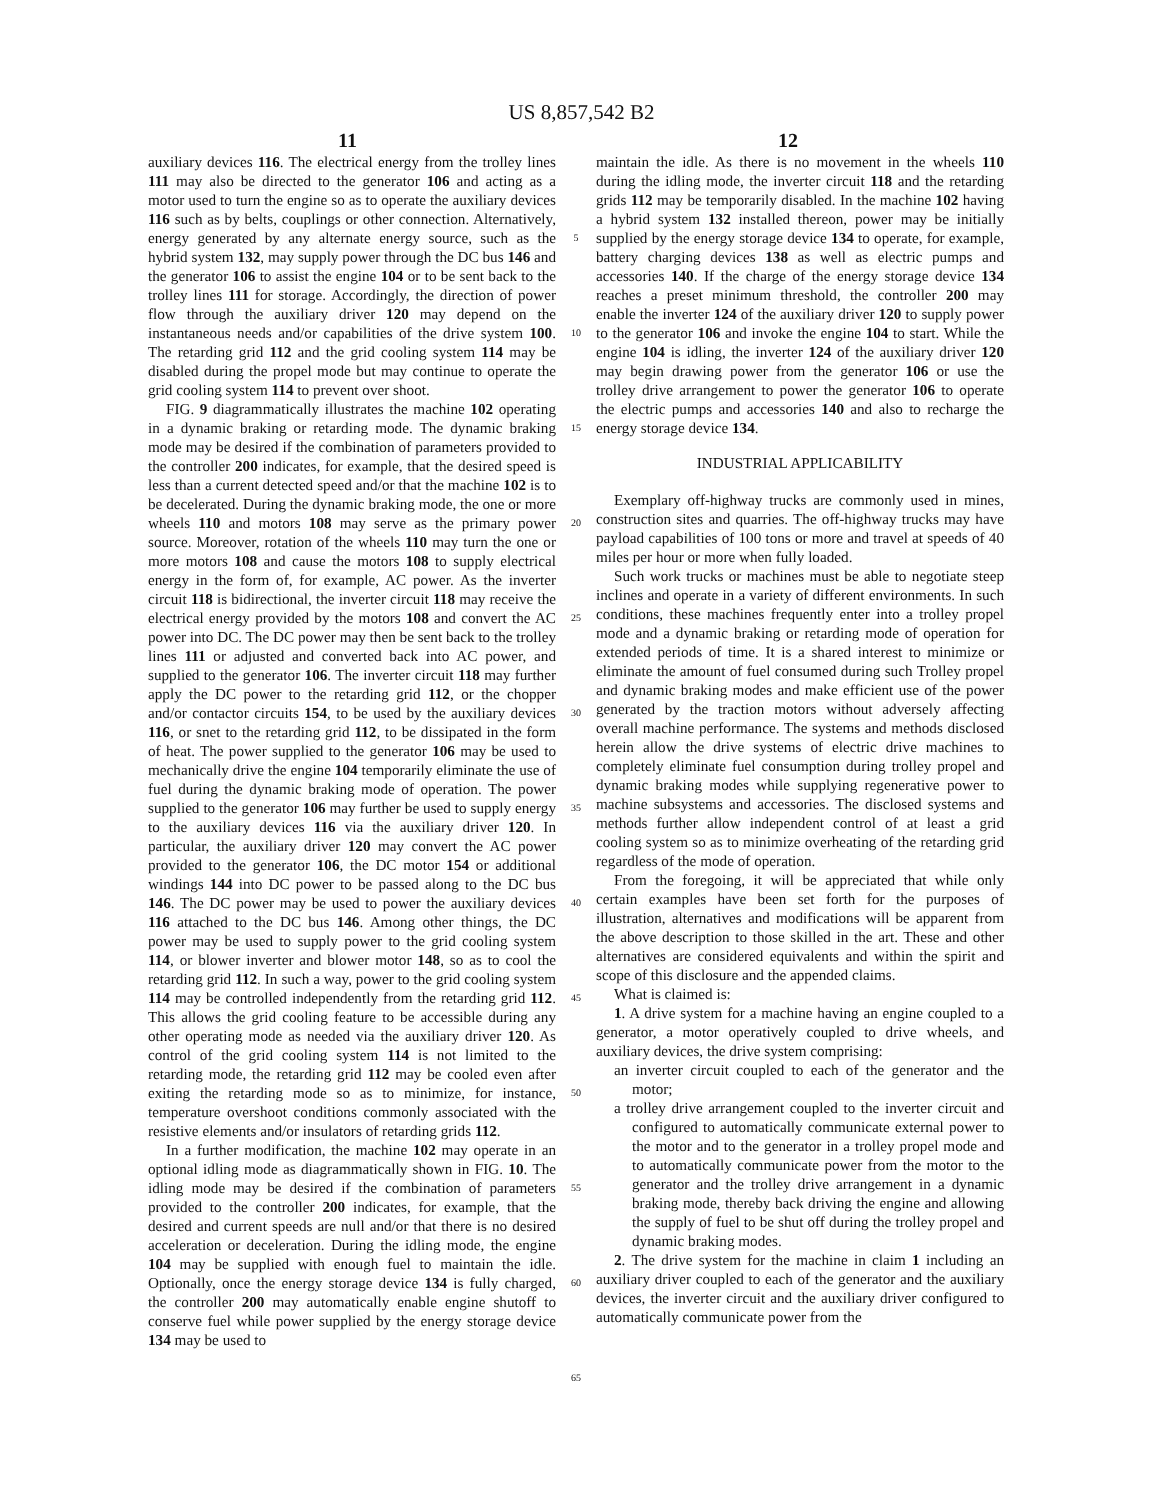US 8,857,542 B2
11 12
auxiliary devices 116. The electrical energy from the trolley lines 111 may also be directed to the generator 106 and acting as a motor used to turn the engine so as to operate the auxiliary devices 116 such as by belts, couplings or other connection. Alternatively, energy generated by any alternate energy source, such as the hybrid system 132, may supply power through the DC bus 146 and the generator 106 to assist the engine 104 or to be sent back to the trolley lines 111 for storage. Accordingly, the direction of power flow through the auxiliary driver 120 may depend on the instantaneous needs and/or capabilities of the drive system 100. The retarding grid 112 and the grid cooling system 114 may be disabled during the propel mode but may continue to operate the grid cooling system 114 to prevent over shoot.
FIG. 9 diagrammatically illustrates the machine 102 operating in a dynamic braking or retarding mode. The dynamic braking mode may be desired if the combination of parameters provided to the controller 200 indicates, for example, that the desired speed is less than a current detected speed and/or that the machine 102 is to be decelerated. During the dynamic braking mode, the one or more wheels 110 and motors 108 may serve as the primary power source. Moreover, rotation of the wheels 110 may turn the one or more motors 108 and cause the motors 108 to supply electrical energy in the form of, for example, AC power. As the inverter circuit 118 is bidirectional, the inverter circuit 118 may receive the electrical energy provided by the motors 108 and convert the AC power into DC. The DC power may then be sent back to the trolley lines 111 or adjusted and converted back into AC power, and supplied to the generator 106. The inverter circuit 118 may further apply the DC power to the retarding grid 112, or the chopper and/or contactor circuits 154, to be used by the auxiliary devices 116, or snet to the retarding grid 112, to be dissipated in the form of heat. The power supplied to the generator 106 may be used to mechanically drive the engine 104 temporarily eliminate the use of fuel during the dynamic braking mode of operation. The power supplied to the generator 106 may further be used to supply energy to the auxiliary devices 116 via the auxiliary driver 120. In particular, the auxiliary driver 120 may convert the AC power provided to the generator 106, the DC motor 154 or additional windings 144 into DC power to be passed along to the DC bus 146. The DC power may be used to power the auxiliary devices 116 attached to the DC bus 146. Among other things, the DC power may be used to supply power to the grid cooling system 114, or blower inverter and blower motor 148, so as to cool the retarding grid 112. In such a way, power to the grid cooling system 114 may be controlled independently from the retarding grid 112. This allows the grid cooling feature to be accessible during any other operating mode as needed via the auxiliary driver 120. As control of the grid cooling system 114 is not limited to the retarding mode, the retarding grid 112 may be cooled even after exiting the retarding mode so as to minimize, for instance, temperature overshoot conditions commonly associated with the resistive elements and/or insulators of retarding grids 112.
In a further modification, the machine 102 may operate in an optional idling mode as diagrammatically shown in FIG. 10. The idling mode may be desired if the combination of parameters provided to the controller 200 indicates, for example, that the desired and current speeds are null and/or that there is no desired acceleration or deceleration. During the idling mode, the engine 104 may be supplied with enough fuel to maintain the idle. Optionally, once the energy storage device 134 is fully charged, the controller 200 may automatically enable engine shutoff to conserve fuel while power supplied by the energy storage device 134 may be used to
5
10
15
20
25
30
35
40
45
50
55
60
65
maintain the idle. As there is no movement in the wheels 110 during the idling mode, the inverter circuit 118 and the retarding grids 112 may be temporarily disabled. In the machine 102 having a hybrid system 132 installed thereon, power may be initially supplied by the energy storage device 134 to operate, for example, battery charging devices 138 as well as electric pumps and accessories 140. If the charge of the energy storage device 134 reaches a preset minimum threshold, the controller 200 may enable the inverter 124 of the auxiliary driver 120 to supply power to the generator 106 and invoke the engine 104 to start. While the engine 104 is idling, the inverter 124 of the auxiliary driver 120 may begin drawing power from the generator 106 or use the trolley drive arrangement to power the generator 106 to operate the electric pumps and accessories 140 and also to recharge the energy storage device 134.
INDUSTRIAL APPLICABILITY
Exemplary off-highway trucks are commonly used in mines, construction sites and quarries. The off-highway trucks may have payload capabilities of 100 tons or more and travel at speeds of 40 miles per hour or more when fully loaded.
Such work trucks or machines must be able to negotiate steep inclines and operate in a variety of different environments. In such conditions, these machines frequently enter into a trolley propel mode and a dynamic braking or retarding mode of operation for extended periods of time. It is a shared interest to minimize or eliminate the amount of fuel consumed during such Trolley propel and dynamic braking modes and make efficient use of the power generated by the traction motors without adversely affecting overall machine performance. The systems and methods disclosed herein allow the drive systems of electric drive machines to completely eliminate fuel consumption during trolley propel and dynamic braking modes while supplying regenerative power to machine subsystems and accessories. The disclosed systems and methods further allow independent control of at least a grid cooling system so as to minimize overheating of the retarding grid regardless of the mode of operation.
From the foregoing, it will be appreciated that while only certain examples have been set forth for the purposes of illustration, alternatives and modifications will be apparent from the above description to those skilled in the art. These and other alternatives are considered equivalents and within the spirit and scope of this disclosure and the appended claims.
What is claimed is:
1. A drive system for a machine having an engine coupled to a generator, a motor operatively coupled to drive wheels, and auxiliary devices, the drive system comprising:
an inverter circuit coupled to each of the generator and the motor;
a trolley drive arrangement coupled to the inverter circuit and configured to automatically communicate external power to the motor and to the generator in a trolley propel mode and to automatically communicate power from the motor to the generator and the trolley drive arrangement in a dynamic braking mode, thereby back driving the engine and allowing the supply of fuel to be shut off during the trolley propel and dynamic braking modes.
2. The drive system for the machine in claim 1 including an auxiliary driver coupled to each of the generator and the auxiliary devices, the inverter circuit and the auxiliary driver configured to automatically communicate power from the